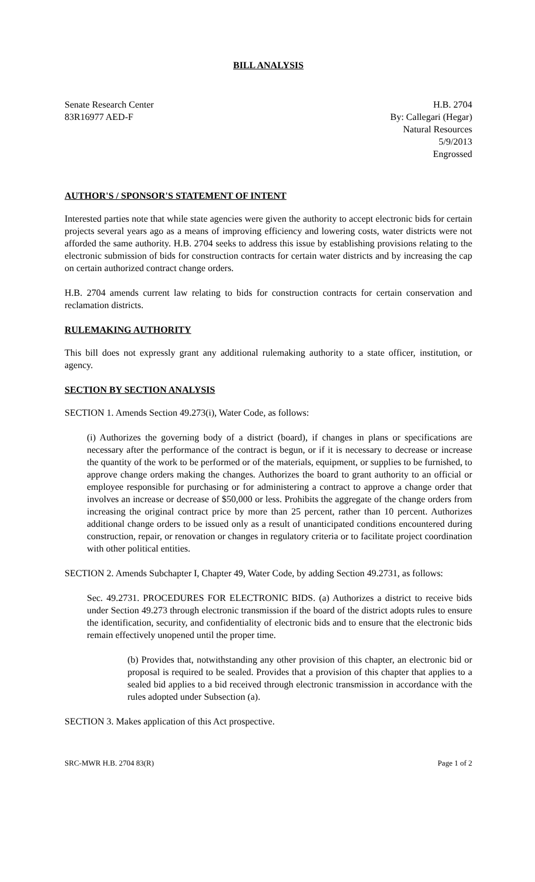BILL ANALYSIS
Senate Research Center
83R16977 AED-F
H.B. 2704
By: Callegari (Hegar)
Natural Resources
5/9/2013
Engrossed
AUTHOR'S / SPONSOR'S STATEMENT OF INTENT
Interested parties note that while state agencies were given the authority to accept electronic bids for certain projects several years ago as a means of improving efficiency and lowering costs, water districts were not afforded the same authority. H.B. 2704 seeks to address this issue by establishing provisions relating to the electronic submission of bids for construction contracts for certain water districts and by increasing the cap on certain authorized contract change orders.
H.B. 2704 amends current law relating to bids for construction contracts for certain conservation and reclamation districts.
RULEMAKING AUTHORITY
This bill does not expressly grant any additional rulemaking authority to a state officer, institution, or agency.
SECTION BY SECTION ANALYSIS
SECTION 1. Amends Section 49.273(i), Water Code, as follows:
(i) Authorizes the governing body of a district (board), if changes in plans or specifications are necessary after the performance of the contract is begun, or if it is necessary to decrease or increase the quantity of the work to be performed or of the materials, equipment, or supplies to be furnished, to approve change orders making the changes. Authorizes the board to grant authority to an official or employee responsible for purchasing or for administering a contract to approve a change order that involves an increase or decrease of $50,000 or less. Prohibits the aggregate of the change orders from increasing the original contract price by more than 25 percent, rather than 10 percent. Authorizes additional change orders to be issued only as a result of unanticipated conditions encountered during construction, repair, or renovation or changes in regulatory criteria or to facilitate project coordination with other political entities.
SECTION 2. Amends Subchapter I, Chapter 49, Water Code, by adding Section 49.2731, as follows:
Sec. 49.2731. PROCEDURES FOR ELECTRONIC BIDS. (a) Authorizes a district to receive bids under Section 49.273 through electronic transmission if the board of the district adopts rules to ensure the identification, security, and confidentiality of electronic bids and to ensure that the electronic bids remain effectively unopened until the proper time.
(b) Provides that, notwithstanding any other provision of this chapter, an electronic bid or proposal is required to be sealed. Provides that a provision of this chapter that applies to a sealed bid applies to a bid received through electronic transmission in accordance with the rules adopted under Subsection (a).
SECTION 3. Makes application of this Act prospective.
SRC-MWR H.B. 2704 83(R) Page 1 of 2